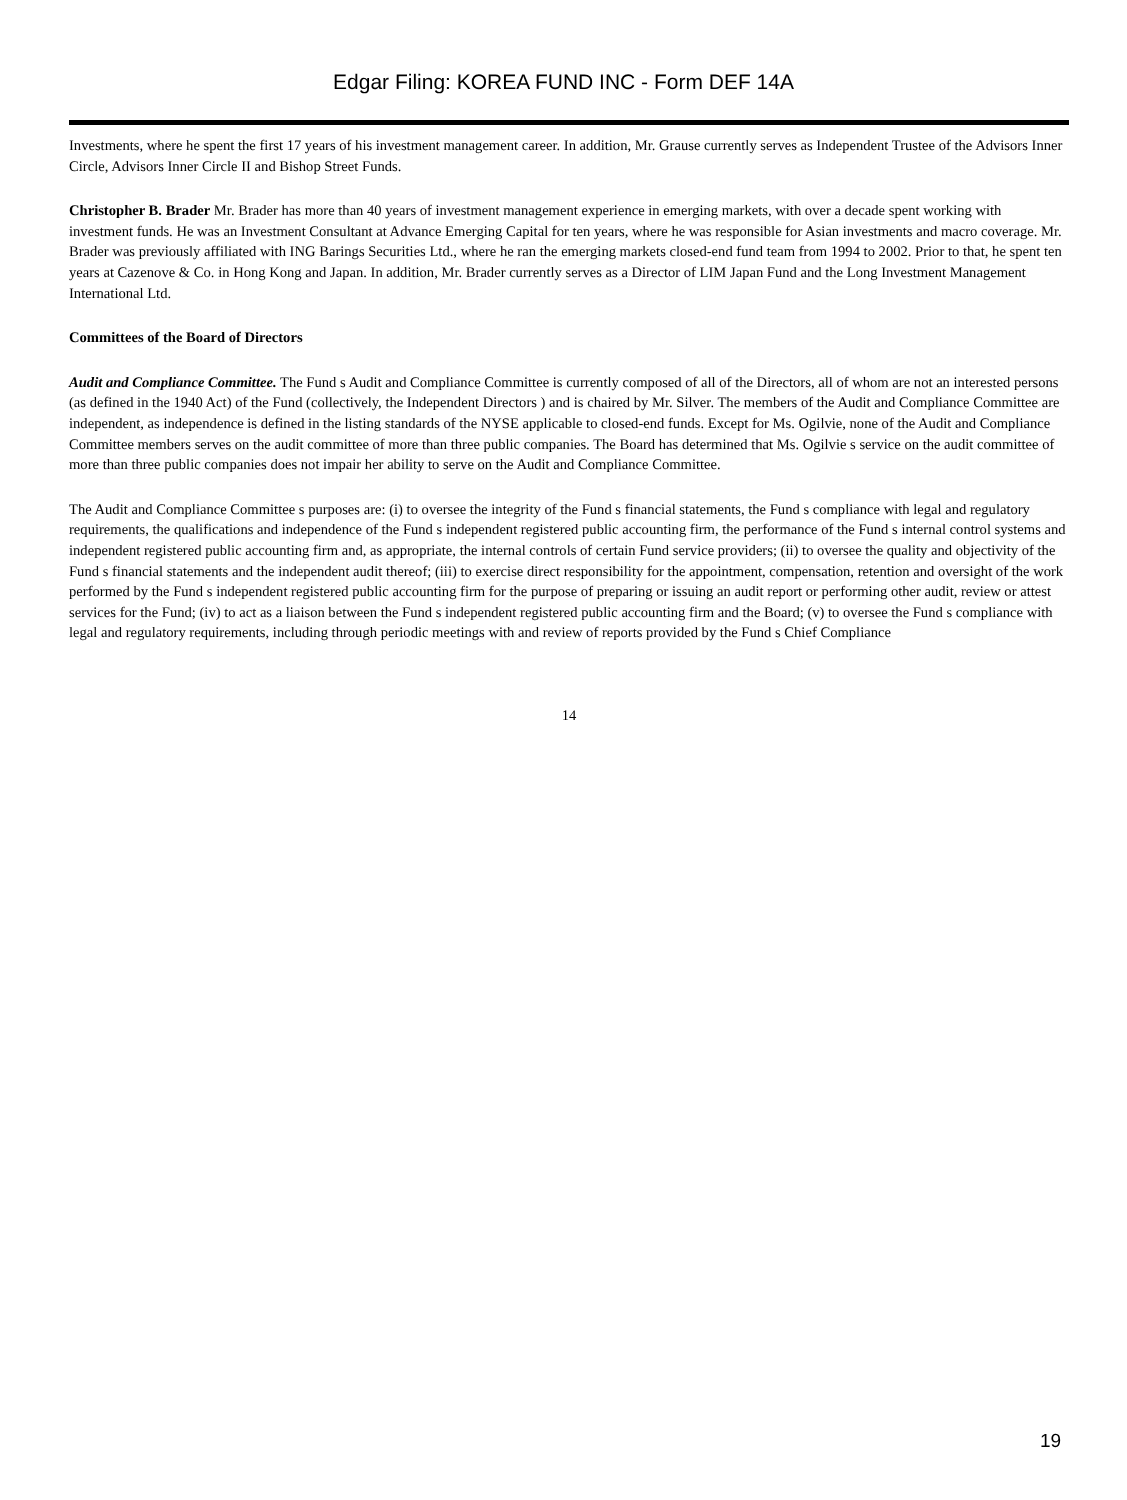Edgar Filing: KOREA FUND INC - Form DEF 14A
Investments, where he spent the first 17 years of his investment management career. In addition, Mr. Grause currently serves as Independent Trustee of the Advisors Inner Circle, Advisors Inner Circle II and Bishop Street Funds.
Christopher B. Brader Mr. Brader has more than 40 years of investment management experience in emerging markets, with over a decade spent working with investment funds. He was an Investment Consultant at Advance Emerging Capital for ten years, where he was responsible for Asian investments and macro coverage. Mr. Brader was previously affiliated with ING Barings Securities Ltd., where he ran the emerging markets closed-end fund team from 1994 to 2002. Prior to that, he spent ten years at Cazenove & Co. in Hong Kong and Japan. In addition, Mr. Brader currently serves as a Director of LIM Japan Fund and the Long Investment Management International Ltd.
Committees of the Board of Directors
Audit and Compliance Committee. The Fund s Audit and Compliance Committee is currently composed of all of the Directors, all of whom are not an interested persons (as defined in the 1940 Act) of the Fund (collectively, the Independent Directors ) and is chaired by Mr. Silver. The members of the Audit and Compliance Committee are independent, as independence is defined in the listing standards of the NYSE applicable to closed-end funds. Except for Ms. Ogilvie, none of the Audit and Compliance Committee members serves on the audit committee of more than three public companies. The Board has determined that Ms. Ogilvie s service on the audit committee of more than three public companies does not impair her ability to serve on the Audit and Compliance Committee.
The Audit and Compliance Committee s purposes are: (i) to oversee the integrity of the Fund s financial statements, the Fund s compliance with legal and regulatory requirements, the qualifications and independence of the Fund s independent registered public accounting firm, the performance of the Fund s internal control systems and independent registered public accounting firm and, as appropriate, the internal controls of certain Fund service providers; (ii) to oversee the quality and objectivity of the Fund s financial statements and the independent audit thereof; (iii) to exercise direct responsibility for the appointment, compensation, retention and oversight of the work performed by the Fund s independent registered public accounting firm for the purpose of preparing or issuing an audit report or performing other audit, review or attest services for the Fund; (iv) to act as a liaison between the Fund s independent registered public accounting firm and the Board; (v) to oversee the Fund s compliance with legal and regulatory requirements, including through periodic meetings with and review of reports provided by the Fund s Chief Compliance
14
19